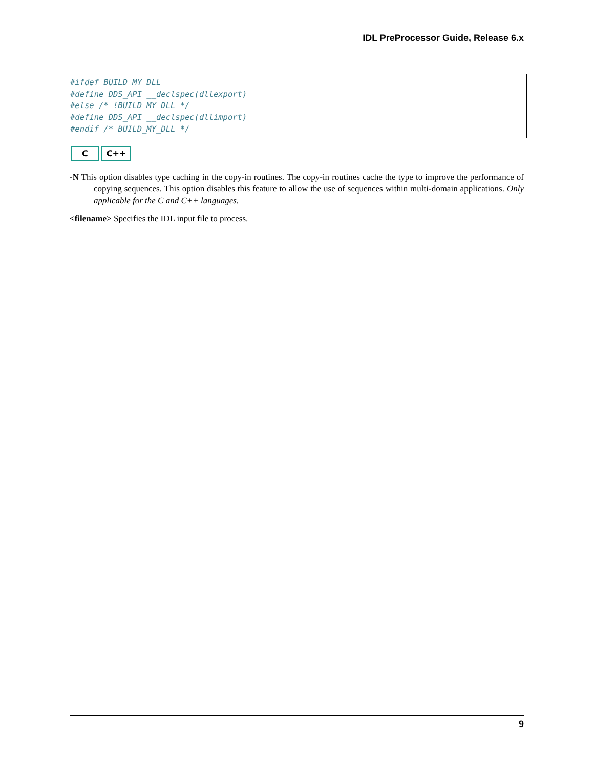IDL PreProcessor Guide, Release 6.x
#ifdef BUILD_MY_DLL
#define DDS_API __declspec(dllexport)
#else /* !BUILD_MY_DLL */
#define DDS_API __declspec(dllimport)
#endif /* BUILD_MY_DLL */
C C++
-N This option disables type caching in the copy-in routines. The copy-in routines cache the type to improve the performance of copying sequences. This option disables this feature to allow the use of sequences within multi-domain applications. Only applicable for the C and C++ languages.
<filename> Specifies the IDL input file to process.
9